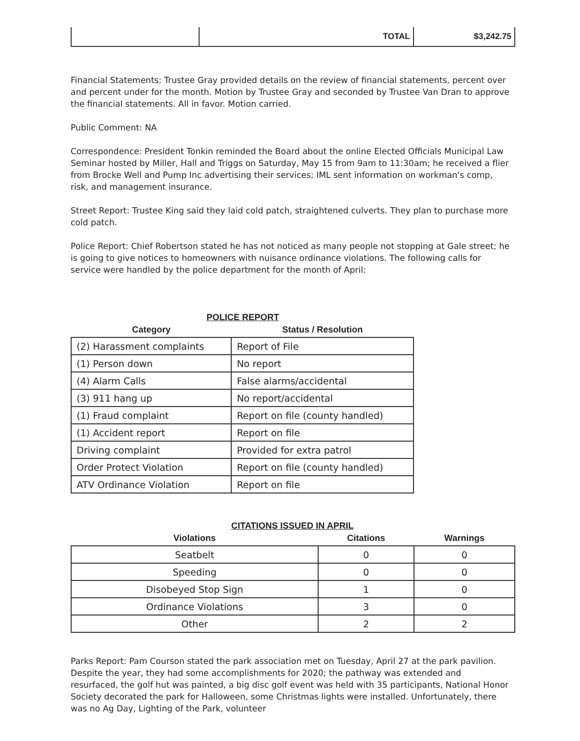| | TOTAL | $3,242.75 |
Financial Statements: Trustee Gray provided details on the review of financial statements, percent over and percent under for the month. Motion by Trustee Gray and seconded by Trustee Van Dran to approve the financial statements. All in favor. Motion carried.
Public Comment: NA
Correspondence: President Tonkin reminded the Board about the online Elected Officials Municipal Law Seminar hosted by Miller, Hall and Triggs on Saturday, May 15 from 9am to 11:30am; he received a flier from Brocke Well and Pump Inc advertising their services; IML sent information on workman's comp, risk, and management insurance.
Street Report: Trustee King said they laid cold patch, straightened culverts. They plan to purchase more cold patch.
Police Report: Chief Robertson stated he has not noticed as many people not stopping at Gale street; he is going to give notices to homeowners with nuisance ordinance violations. The following calls for service were handled by the police department for the month of April:
POLICE REPORT
| Category | Status / Resolution |
| --- | --- |
| (2) Harassment complaints | Report of File |
| (1) Person down | No report |
| (4) Alarm Calls | False alarms/accidental |
| (3) 911 hang up | No report/accidental |
| (1) Fraud complaint | Report on file (county handled) |
| (1) Accident report | Report on file |
| Driving complaint | Provided for extra patrol |
| Order Protect Violation | Report on file (county handled) |
| ATV Ordinance Violation | Report on file |
CITATIONS ISSUED IN APRIL
| Violations | Citations | Warnings |
| --- | --- | --- |
| Seatbelt | 0 | 0 |
| Speeding | 0 | 0 |
| Disobeyed Stop Sign | 1 | 0 |
| Ordinance Violations | 3 | 0 |
| Other | 2 | 2 |
Parks Report: Pam Courson stated the park association met on Tuesday, April 27 at the park pavilion. Despite the year, they had some accomplishments for 2020; the pathway was extended and resurfaced, the golf hut was painted, a big disc golf event was held with 35 participants, National Honor Society decorated the park for Halloween, some Christmas lights were installed. Unfortunately, there was no Ag Day, Lighting of the Park, volunteer